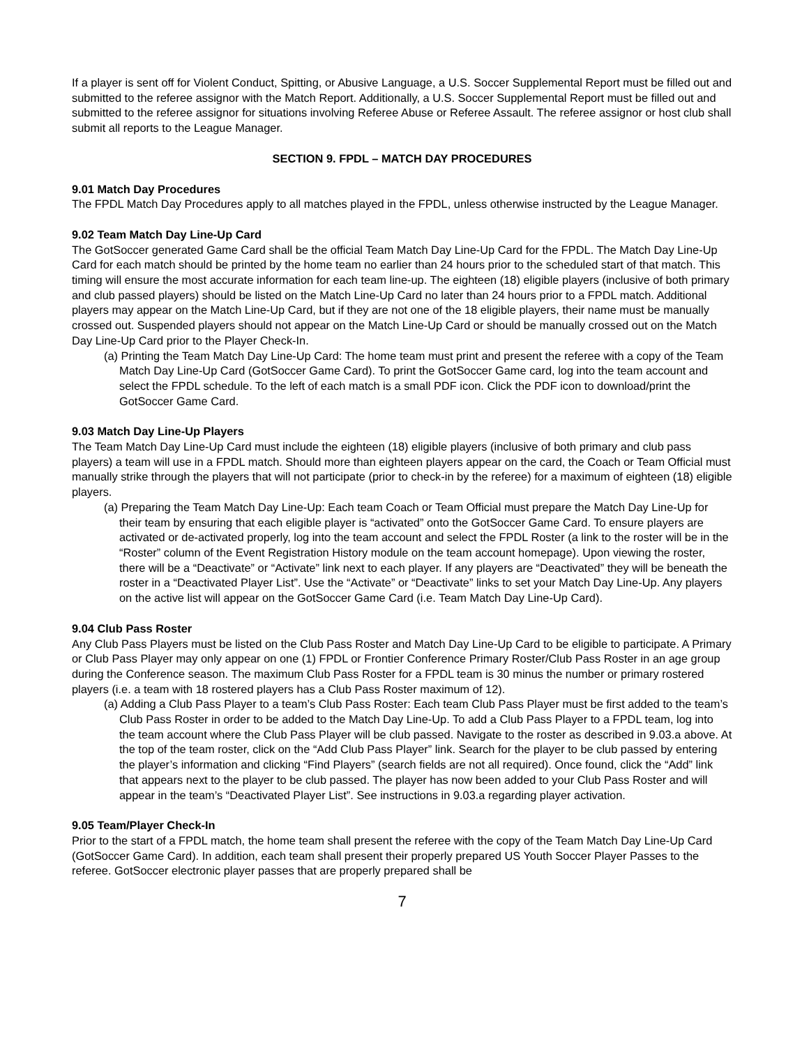If a player is sent off for Violent Conduct, Spitting, or Abusive Language, a U.S. Soccer Supplemental Report must be filled out and submitted to the referee assignor with the Match Report. Additionally, a U.S. Soccer Supplemental Report must be filled out and submitted to the referee assignor for situations involving Referee Abuse or Referee Assault. The referee assignor or host club shall submit all reports to the League Manager.
SECTION 9. FPDL – MATCH DAY PROCEDURES
9.01 Match Day Procedures
The FPDL Match Day Procedures apply to all matches played in the FPDL, unless otherwise instructed by the League Manager.
9.02 Team Match Day Line-Up Card
The GotSoccer generated Game Card shall be the official Team Match Day Line-Up Card for the FPDL. The Match Day Line-Up Card for each match should be printed by the home team no earlier than 24 hours prior to the scheduled start of that match. This timing will ensure the most accurate information for each team line-up. The eighteen (18) eligible players (inclusive of both primary and club passed players) should be listed on the Match Line-Up Card no later than 24 hours prior to a FPDL match. Additional players may appear on the Match Line-Up Card, but if they are not one of the 18 eligible players, their name must be manually crossed out. Suspended players should not appear on the Match Line-Up Card or should be manually crossed out on the Match Day Line-Up Card prior to the Player Check-In.
(a) Printing the Team Match Day Line-Up Card: The home team must print and present the referee with a copy of the Team Match Day Line-Up Card (GotSoccer Game Card). To print the GotSoccer Game card, log into the team account and select the FPDL schedule. To the left of each match is a small PDF icon. Click the PDF icon to download/print the GotSoccer Game Card.
9.03 Match Day Line-Up Players
The Team Match Day Line-Up Card must include the eighteen (18) eligible players (inclusive of both primary and club pass players) a team will use in a FPDL match. Should more than eighteen players appear on the card, the Coach or Team Official must manually strike through the players that will not participate (prior to check-in by the referee) for a maximum of eighteen (18) eligible players.
(a) Preparing the Team Match Day Line-Up: Each team Coach or Team Official must prepare the Match Day Line-Up for their team by ensuring that each eligible player is “activated” onto the GotSoccer Game Card. To ensure players are activated or de-activated properly, log into the team account and select the FPDL Roster (a link to the roster will be in the “Roster” column of the Event Registration History module on the team account homepage). Upon viewing the roster, there will be a “Deactivate” or “Activate” link next to each player. If any players are “Deactivated” they will be beneath the roster in a “Deactivated Player List”. Use the “Activate” or “Deactivate” links to set your Match Day Line-Up. Any players on the active list will appear on the GotSoccer Game Card (i.e. Team Match Day Line-Up Card).
9.04 Club Pass Roster
Any Club Pass Players must be listed on the Club Pass Roster and Match Day Line-Up Card to be eligible to participate. A Primary or Club Pass Player may only appear on one (1) FPDL or Frontier Conference Primary Roster/Club Pass Roster in an age group during the Conference season. The maximum Club Pass Roster for a FPDL team is 30 minus the number or primary rostered players (i.e. a team with 18 rostered players has a Club Pass Roster maximum of 12).
(a) Adding a Club Pass Player to a team’s Club Pass Roster: Each team Club Pass Player must be first added to the team’s Club Pass Roster in order to be added to the Match Day Line-Up. To add a Club Pass Player to a FPDL team, log into the team account where the Club Pass Player will be club passed. Navigate to the roster as described in 9.03.a above. At the top of the team roster, click on the “Add Club Pass Player” link. Search for the player to be club passed by entering the player’s information and clicking “Find Players” (search fields are not all required). Once found, click the “Add” link that appears next to the player to be club passed. The player has now been added to your Club Pass Roster and will appear in the team’s “Deactivated Player List”. See instructions in 9.03.a regarding player activation.
9.05 Team/Player Check-In
Prior to the start of a FPDL match, the home team shall present the referee with the copy of the Team Match Day Line-Up Card (GotSoccer Game Card). In addition, each team shall present their properly prepared US Youth Soccer Player Passes to the referee. GotSoccer electronic player passes that are properly prepared shall be
7